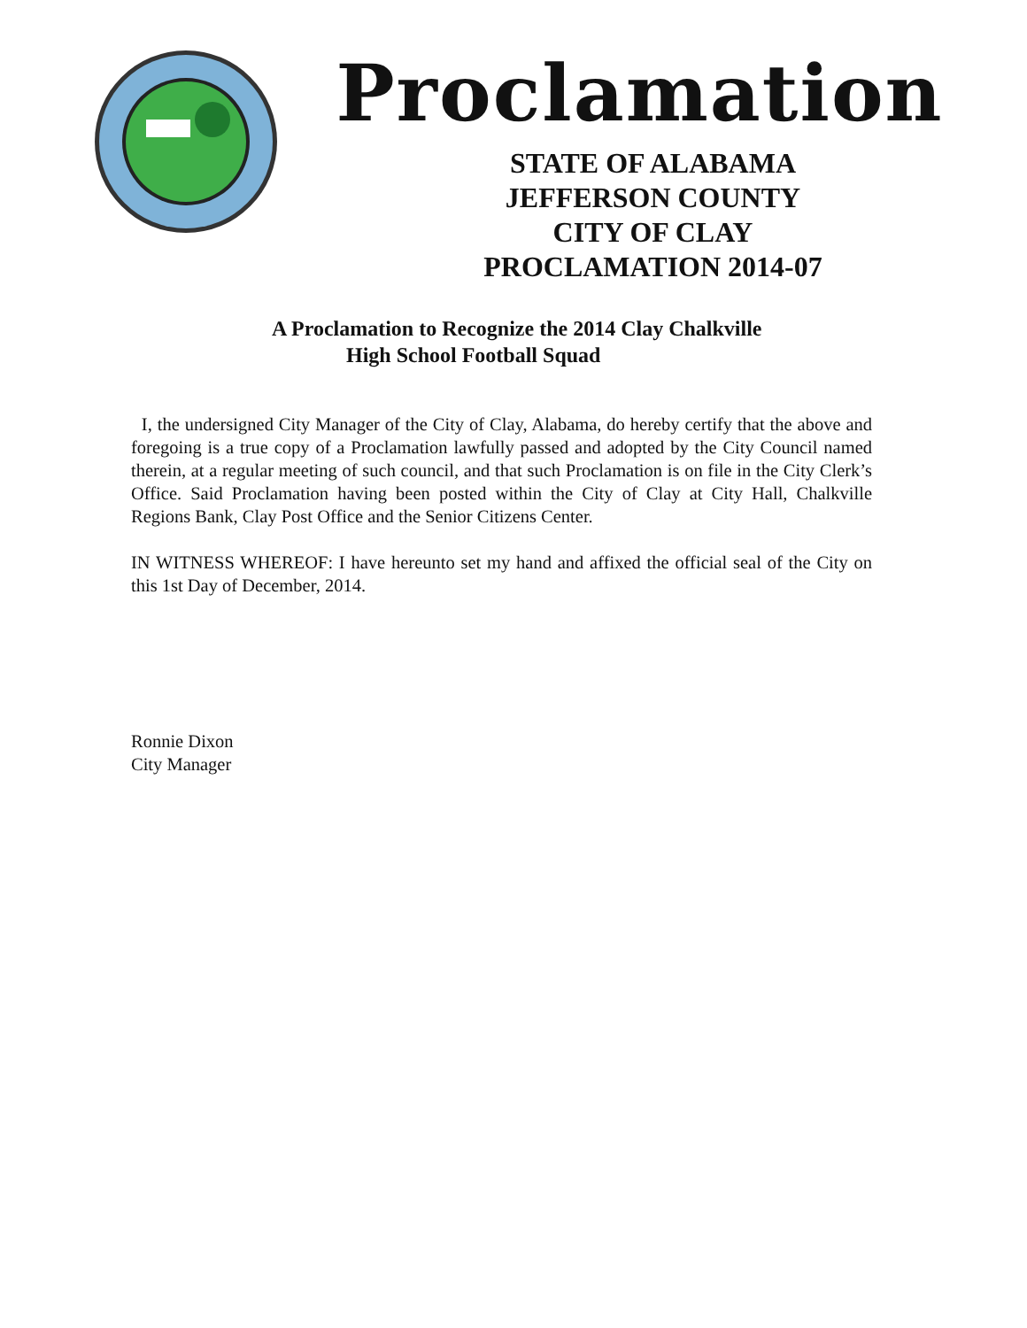Proclamation
STATE OF ALABAMA
JEFFERSON COUNTY
CITY OF CLAY
PROCLAMATION 2014-07
A Proclamation to Recognize the 2014 Clay Chalkville
High School Football Squad
I, the undersigned City Manager of the City of Clay, Alabama, do hereby certify that the above and foregoing is a true copy of a Proclamation lawfully passed and adopted by the City Council named therein, at a regular meeting of such council, and that such Proclamation is on file in the City Clerk’s Office. Said Proclamation having been posted within the City of Clay at City Hall, Chalkville Regions Bank, Clay Post Office and the Senior Citizens Center.
IN WITNESS WHEREOF: I have hereunto set my hand and affixed the official seal of the City on this 1st Day of December, 2014.
Ronnie Dixon
City Manager